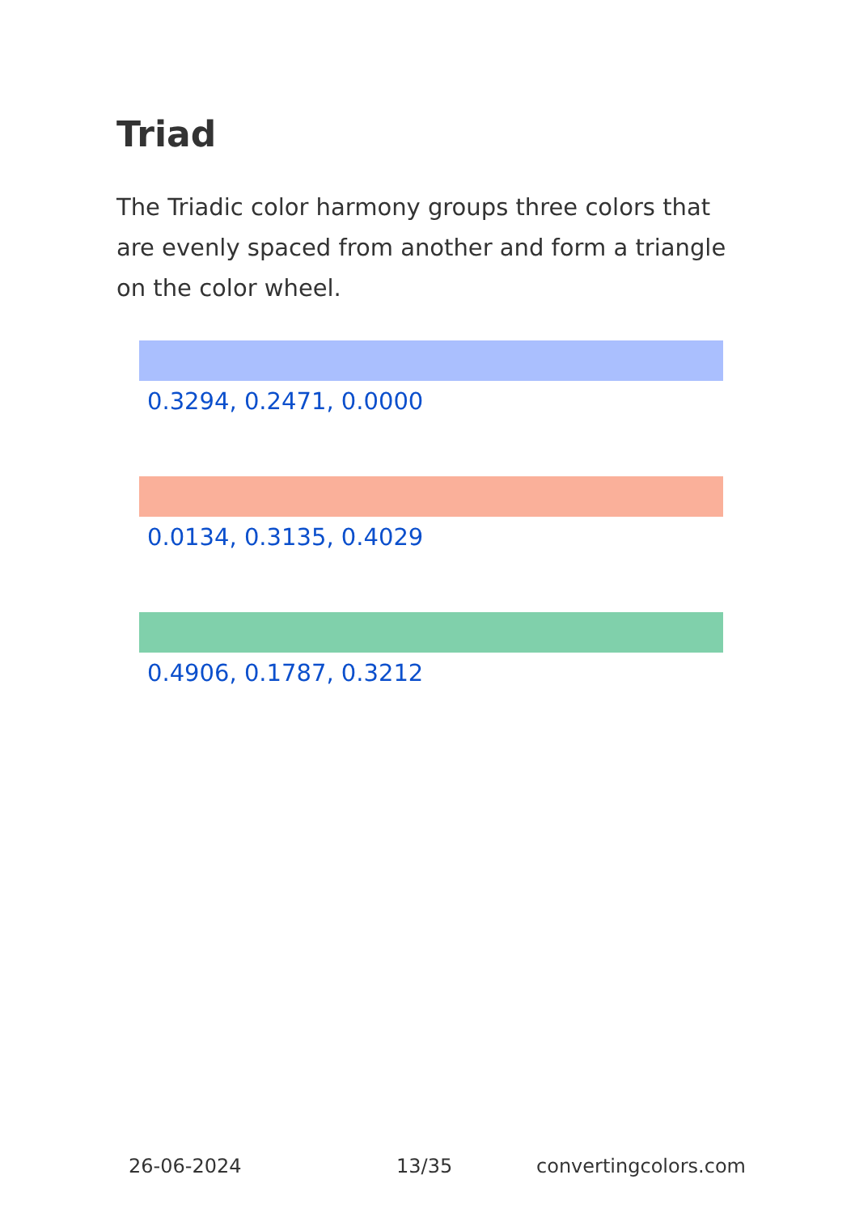Triad
The Triadic color harmony groups three colors that are evenly spaced from another and form a triangle on the color wheel.
0.3294, 0.2471, 0.0000
0.0134, 0.3135, 0.4029
0.4906, 0.1787, 0.3212
26-06-2024 13/35 convertingcolors.com